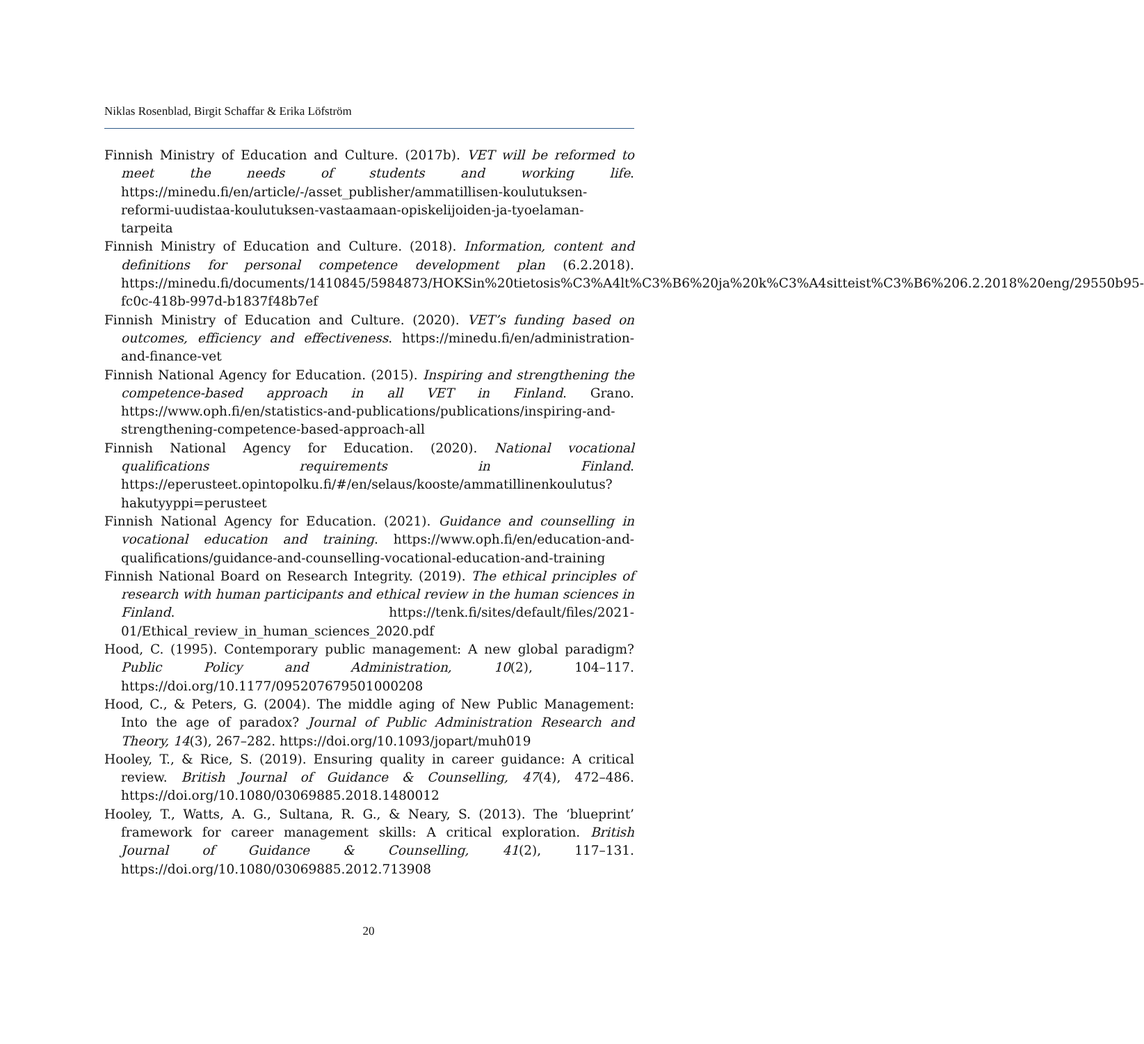Niklas Rosenblad, Birgit Schaffar & Erika Löfström
Finnish Ministry of Education and Culture. (2017b). VET will be reformed to meet the needs of students and working life. https://minedu.fi/en/article/-/asset_publisher/ammatillisen-koulutuksen-reformi-uudistaa-koulutuksen-vastaamaan-opiskelijoiden-ja-tyoelaman-tarpeita
Finnish Ministry of Education and Culture. (2018). Information, content and definitions for personal competence development plan (6.2.2018). https://minedu.fi/documents/1410845/5984873/HOKSin%20tietosis%C3%A4lt%C3%B6%20ja%20k%C3%A4sitteist%C3%B6%206.2.2018%20eng/29550b95-fc0c-418b-997d-b1837f48b7ef
Finnish Ministry of Education and Culture. (2020). VET’s funding based on outcomes, efficiency and effectiveness. https://minedu.fi/en/administration-and-finance-vet
Finnish National Agency for Education. (2015). Inspiring and strengthening the competence-based approach in all VET in Finland. Grano. https://www.oph.fi/en/statistics-and-publications/publications/inspiring-and-strengthening-competence-based-approach-all
Finnish National Agency for Education. (2020). National vocational qualifications requirements in Finland. https://eperusteet.opintopolku.fi/#/en/selaus/kooste/ammatillinenkoulutus?hakutyyppi=perusteet
Finnish National Agency for Education. (2021). Guidance and counselling in vocational education and training. https://www.oph.fi/en/education-and-qualifications/guidance-and-counselling-vocational-education-and-training
Finnish National Board on Research Integrity. (2019). The ethical principles of research with human participants and ethical review in the human sciences in Finland. https://tenk.fi/sites/default/files/2021-01/Ethical_review_in_human_sciences_2020.pdf
Hood, C. (1995). Contemporary public management: A new global paradigm? Public Policy and Administration, 10(2), 104–117. https://doi.org/10.1177/095207679501000208
Hood, C., & Peters, G. (2004). The middle aging of New Public Management: Into the age of paradox? Journal of Public Administration Research and Theory, 14(3), 267–282. https://doi.org/10.1093/jopart/muh019
Hooley, T., & Rice, S. (2019). Ensuring quality in career guidance: A critical review. British Journal of Guidance & Counselling, 47(4), 472–486. https://doi.org/10.1080/03069885.2018.1480012
Hooley, T., Watts, A. G., Sultana, R. G., & Neary, S. (2013). The ‘blueprint’ framework for career management skills: A critical exploration. British Journal of Guidance & Counselling, 41(2), 117–131. https://doi.org/10.1080/03069885.2012.713908
20